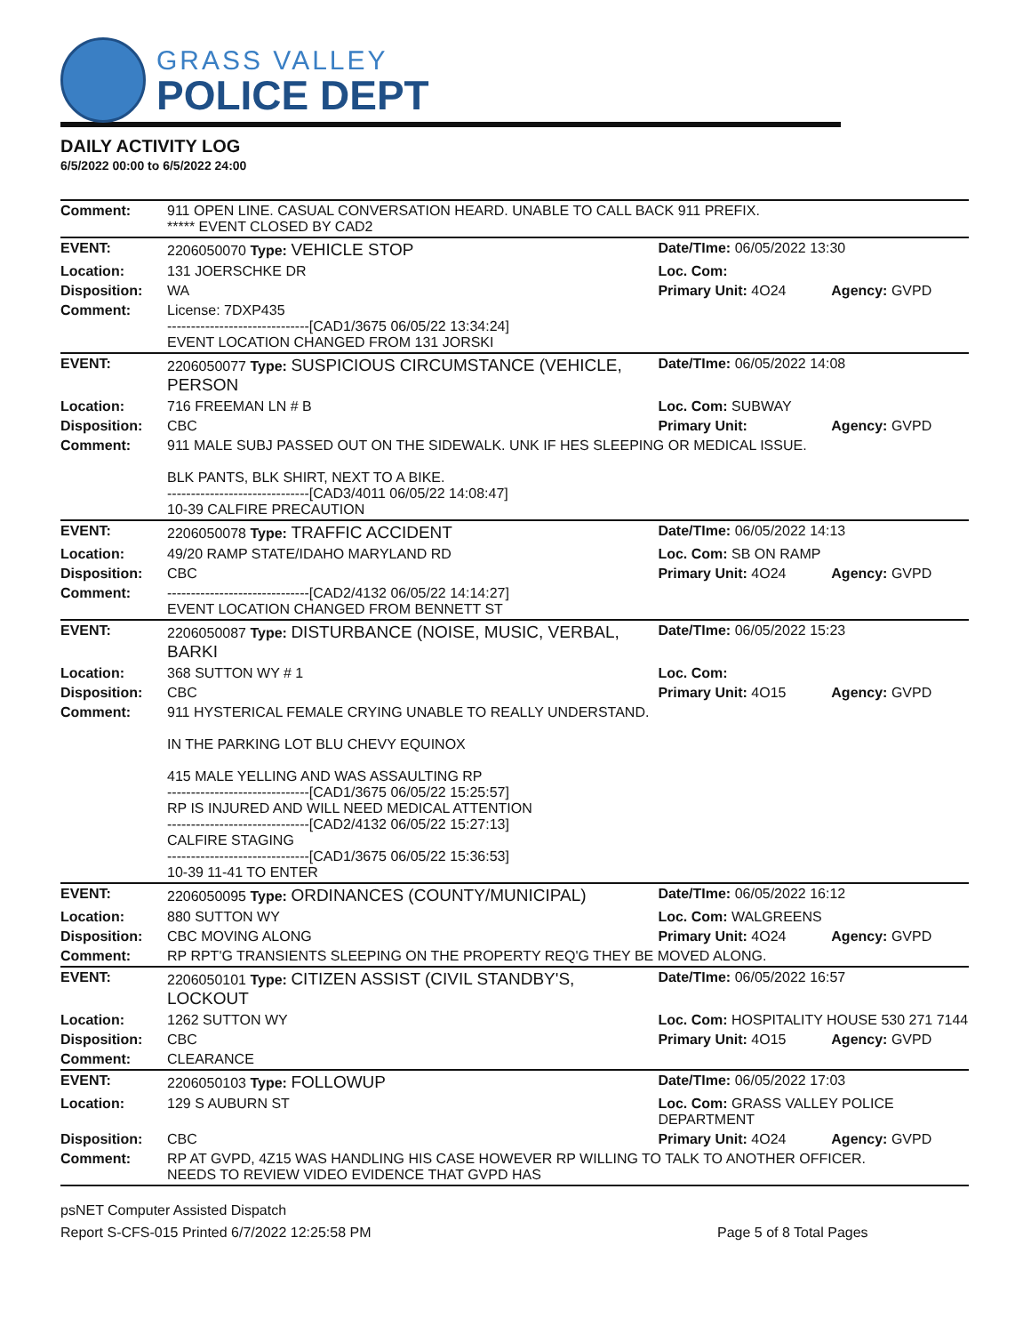GRASS VALLEY
POLICE DEPT
DAILY ACTIVITY LOG
6/5/2022 00:00 to 6/5/2022 24:00
| Comment: | 911 OPEN LINE. CASUAL CONVERSATION HEARD. UNABLE TO CALL BACK 911 PREFIX. ***** EVENT CLOSED BY CAD2 | | |
| EVENT: | 2206050070 Type: VEHICLE STOP | Date/TIme: 06/05/2022 13:30 | |
| Location: | 131 JOERSCHKE DR | Loc. Com: | |
| Disposition: | WA | Primary Unit: 4O24 | Agency: GVPD |
| Comment: | License: 7DXP435 ------------------------------[CAD1/3675 06/05/22 13:34:24] EVENT LOCATION CHANGED FROM 131 JORSKI | | |
| EVENT: | 2206050077 Type: SUSPICIOUS CIRCUMSTANCE (VEHICLE, PERSON | Date/TIme: 06/05/2022 14:08 | |
| Location: | 716 FREEMAN LN # B | Loc. Com: SUBWAY | |
| Disposition: | CBC | Primary Unit: | Agency: GVPD |
| Comment: | 911 MALE SUBJ PASSED OUT ON THE SIDEWALK. UNK IF HES SLEEPING OR MEDICAL ISSUE. BLK PANTS, BLK SHIRT, NEXT TO A BIKE. ------------------------------[CAD3/4011 06/05/22 14:08:47] 10-39 CALFIRE PRECAUTION | | |
| EVENT: | 2206050078 Type: TRAFFIC ACCIDENT | Date/TIme: 06/05/2022 14:13 | |
| Location: | 49/20 RAMP STATE/IDAHO MARYLAND RD | Loc. Com: SB ON RAMP | |
| Disposition: | CBC | Primary Unit: 4O24 | Agency: GVPD |
| Comment: | ------------------------------[CAD2/4132 06/05/22 14:14:27] EVENT LOCATION CHANGED FROM BENNETT ST | | |
| EVENT: | 2206050087 Type: DISTURBANCE (NOISE, MUSIC, VERBAL, BARKI | Date/TIme: 06/05/2022 15:23 | |
| Location: | 368 SUTTON WY # 1 | Loc. Com: | |
| Disposition: | CBC | Primary Unit: 4O15 | Agency: GVPD |
| Comment: | 911 HYSTERICAL FEMALE CRYING UNABLE TO REALLY UNDERSTAND. IN THE PARKING LOT BLU CHEVY EQUINOX 415 MALE YELLING AND WAS ASSAULTING RP ------------------------------[CAD1/3675 06/05/22 15:25:57] RP IS INJURED AND WILL NEED MEDICAL ATTENTION ------------------------------[CAD2/4132 06/05/22 15:27:13] CALFIRE STAGING ------------------------------[CAD1/3675 06/05/22 15:36:53] 10-39 11-41 TO ENTER | | |
| EVENT: | 2206050095 Type: ORDINANCES (COUNTY/MUNICIPAL) | Date/TIme: 06/05/2022 16:12 | |
| Location: | 880 SUTTON WY | Loc. Com: WALGREENS | |
| Disposition: | CBC MOVING ALONG | Primary Unit: 4O24 | Agency: GVPD |
| Comment: | RP RPT'G TRANSIENTS SLEEPING ON THE PROPERTY REQ'G THEY BE MOVED ALONG. | | |
| EVENT: | 2206050101 Type: CITIZEN ASSIST (CIVIL STANDBY'S, LOCKOUT | Date/TIme: 06/05/2022 16:57 | |
| Location: | 1262 SUTTON WY | Loc. Com: HOSPITALITY HOUSE 530 271 7144 | |
| Disposition: | CBC | Primary Unit: 4O15 | Agency: GVPD |
| Comment: | CLEARANCE | | |
| EVENT: | 2206050103 Type: FOLLOWUP | Date/TIme: 06/05/2022 17:03 | |
| Location: | 129 S AUBURN ST | Loc. Com: GRASS VALLEY POLICE DEPARTMENT | |
| Disposition: | CBC | Primary Unit: 4O24 | Agency: GVPD |
| Comment: | RP AT GVPD, 4Z15 WAS HANDLING HIS CASE HOWEVER RP WILLING TO TALK TO ANOTHER OFFICER. NEEDS TO REVIEW VIDEO EVIDENCE THAT GVPD HAS | | |
psNET Computer Assisted Dispatch
Report S-CFS-015 Printed 6/7/2022 12:25:58 PM Page 5 of 8 Total Pages